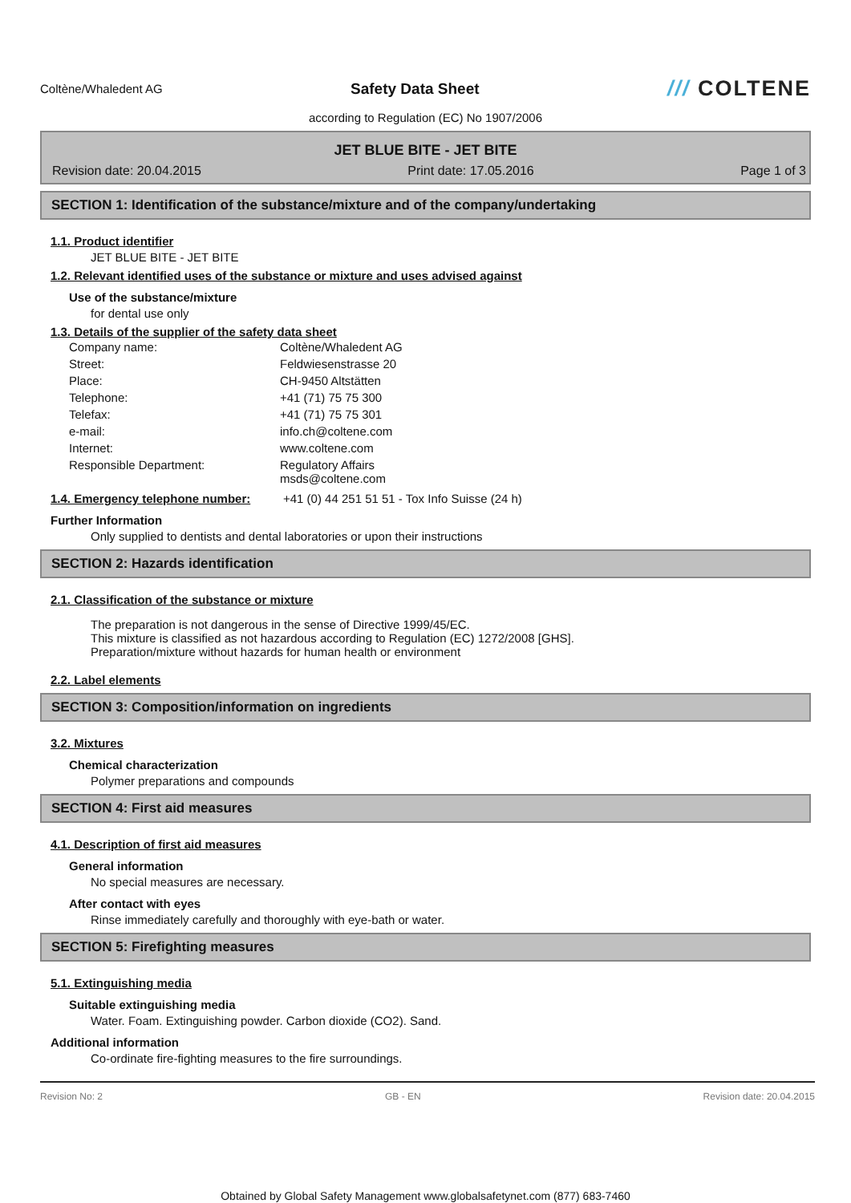Coltène/Whaledent AG
Safety Data Sheet
/// COLTENE
according to Regulation (EC) No 1907/2006
JET BLUE BITE - JET BITE
Revision date: 20.04.2015 Print date: 17.05.2016 Page 1 of 3
SECTION 1: Identification of the substance/mixture and of the company/undertaking
1.1. Product identifier
JET BLUE BITE - JET BITE
1.2. Relevant identified uses of the substance or mixture and uses advised against
Use of the substance/mixture
for dental use only
1.3. Details of the supplier of the safety data sheet
Company name: Coltène/Whaledent AG Street: Feldwiesenstrasse 20 Place: CH-9450 Altstätten Telephone: +41 (71) 75 75 300 Telefax: +41 (71) 75 75 301 e-mail: info.ch@coltene.com Internet: www.coltene.com Responsible Department: Regulatory Affairs
msds@coltene.com
1.4. Emergency telephone number: +41 (0) 44 251 51 51 - Tox Info Suisse (24 h)
Further Information
Only supplied to dentists and dental laboratories or upon their instructions
SECTION 2: Hazards identification
2.1. Classification of the substance or mixture
The preparation is not dangerous in the sense of Directive 1999/45/EC.
This mixture is classified as not hazardous according to Regulation (EC) 1272/2008 [GHS].
Preparation/mixture without hazards for human health or environment
2.2. Label elements
SECTION 3: Composition/information on ingredients
3.2. Mixtures
Chemical characterization
Polymer preparations and compounds
SECTION 4: First aid measures
4.1. Description of first aid measures
General information
No special measures are necessary.
After contact with eyes
Rinse immediately carefully and thoroughly with eye-bath or water.
SECTION 5: Firefighting measures
5.1. Extinguishing media
Suitable extinguishing media
Water. Foam. Extinguishing powder. Carbon dioxide (CO2). Sand.
Additional information
Co-ordinate fire-fighting measures to the fire surroundings.
Revision No: 2 GB - EN Revision date: 20.04.2015
Obtained by Global Safety Management www.globalsafetynet.com (877) 683-7460